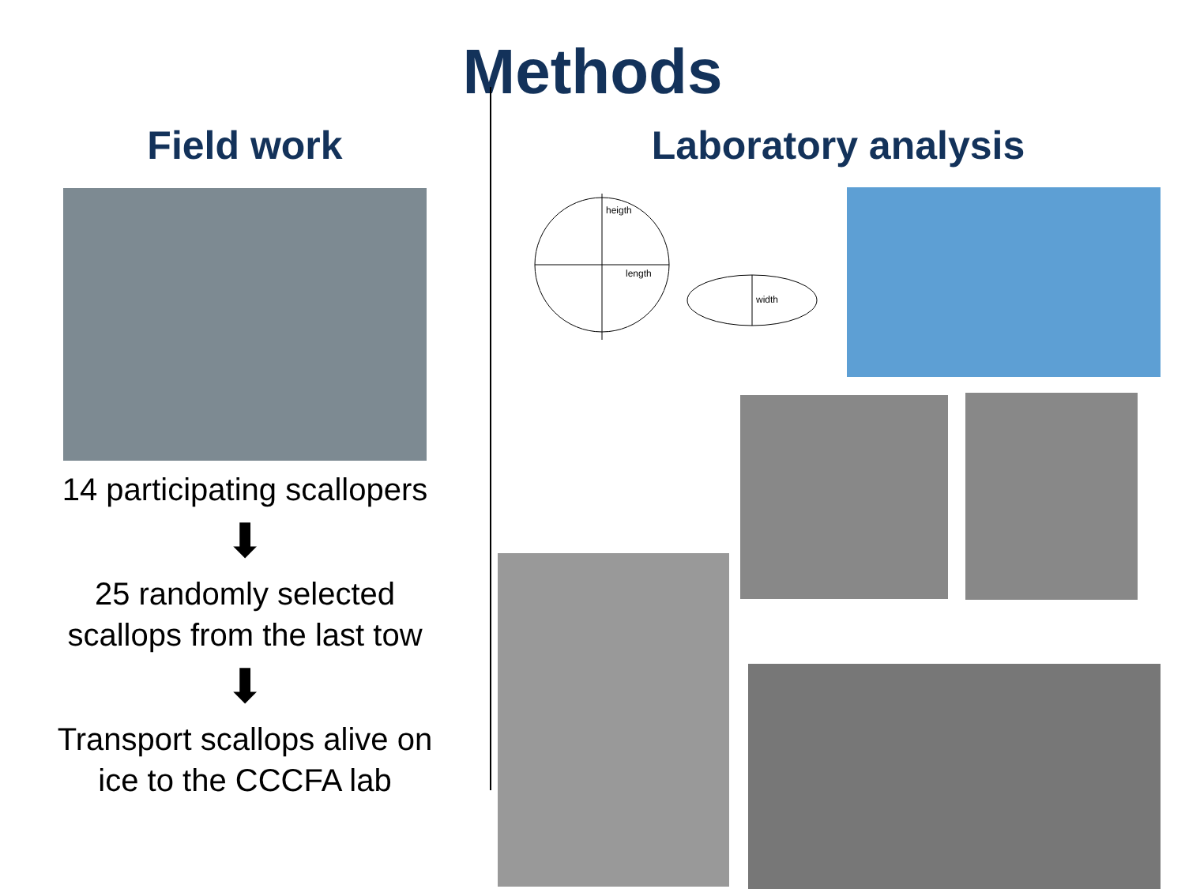Methods
Field work
14 participating scallopers
⬇
25 randomly selected
scallops from the last tow
⬇
Transport scallops alive on
ice to the CCCFA lab
Laboratory analysis
heigth
length
width